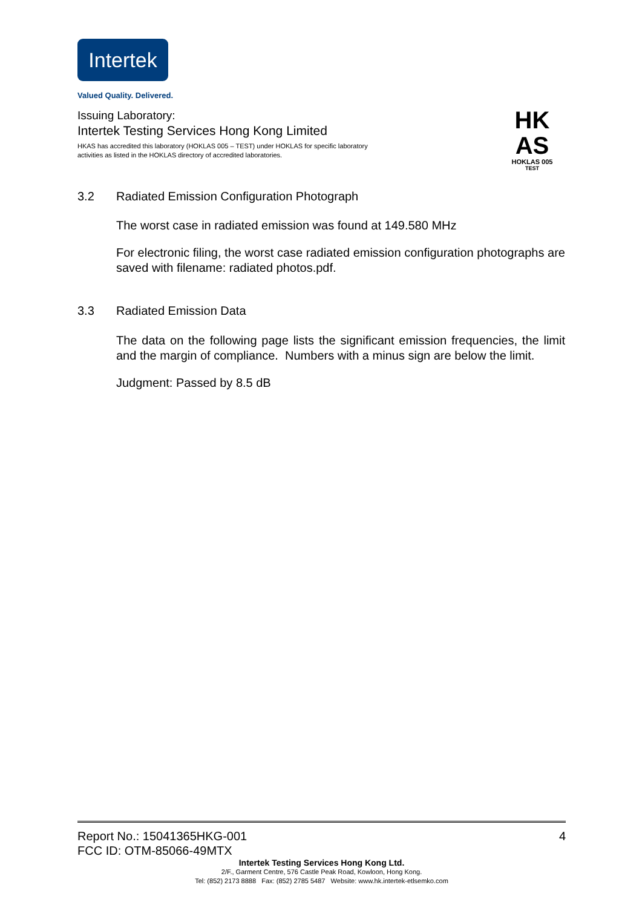Intertek
Valued Quality. Delivered.
Issuing Laboratory:
Intertek Testing Services Hong Kong Limited
HKAS has accredited this laboratory (HOKLAS 005 – TEST) under HOKLAS for specific laboratory activities as listed in the HOKLAS directory of accredited laboratories.
HK
AS
HOKLAS 005
TEST
3.2 Radiated Emission Configuration Photograph
The worst case in radiated emission was found at 149.580 MHz
For electronic filing, the worst case radiated emission configuration photographs are saved with filename: radiated photos.pdf.
3.3 Radiated Emission Data
The data on the following page lists the significant emission frequencies, the limit and the margin of compliance. Numbers with a minus sign are below the limit.
Judgment: Passed by 8.5 dB
Report No.: 15041365HKG-001 4
FCC ID: OTM-85066-49MTX
Intertek Testing Services Hong Kong Ltd.
2/F., Garment Centre, 576 Castle Peak Road, Kowloon, Hong Kong.
Tel: (852) 2173 8888 Fax: (852) 2785 5487 Website: www.hk.intertek-etlsemko.com